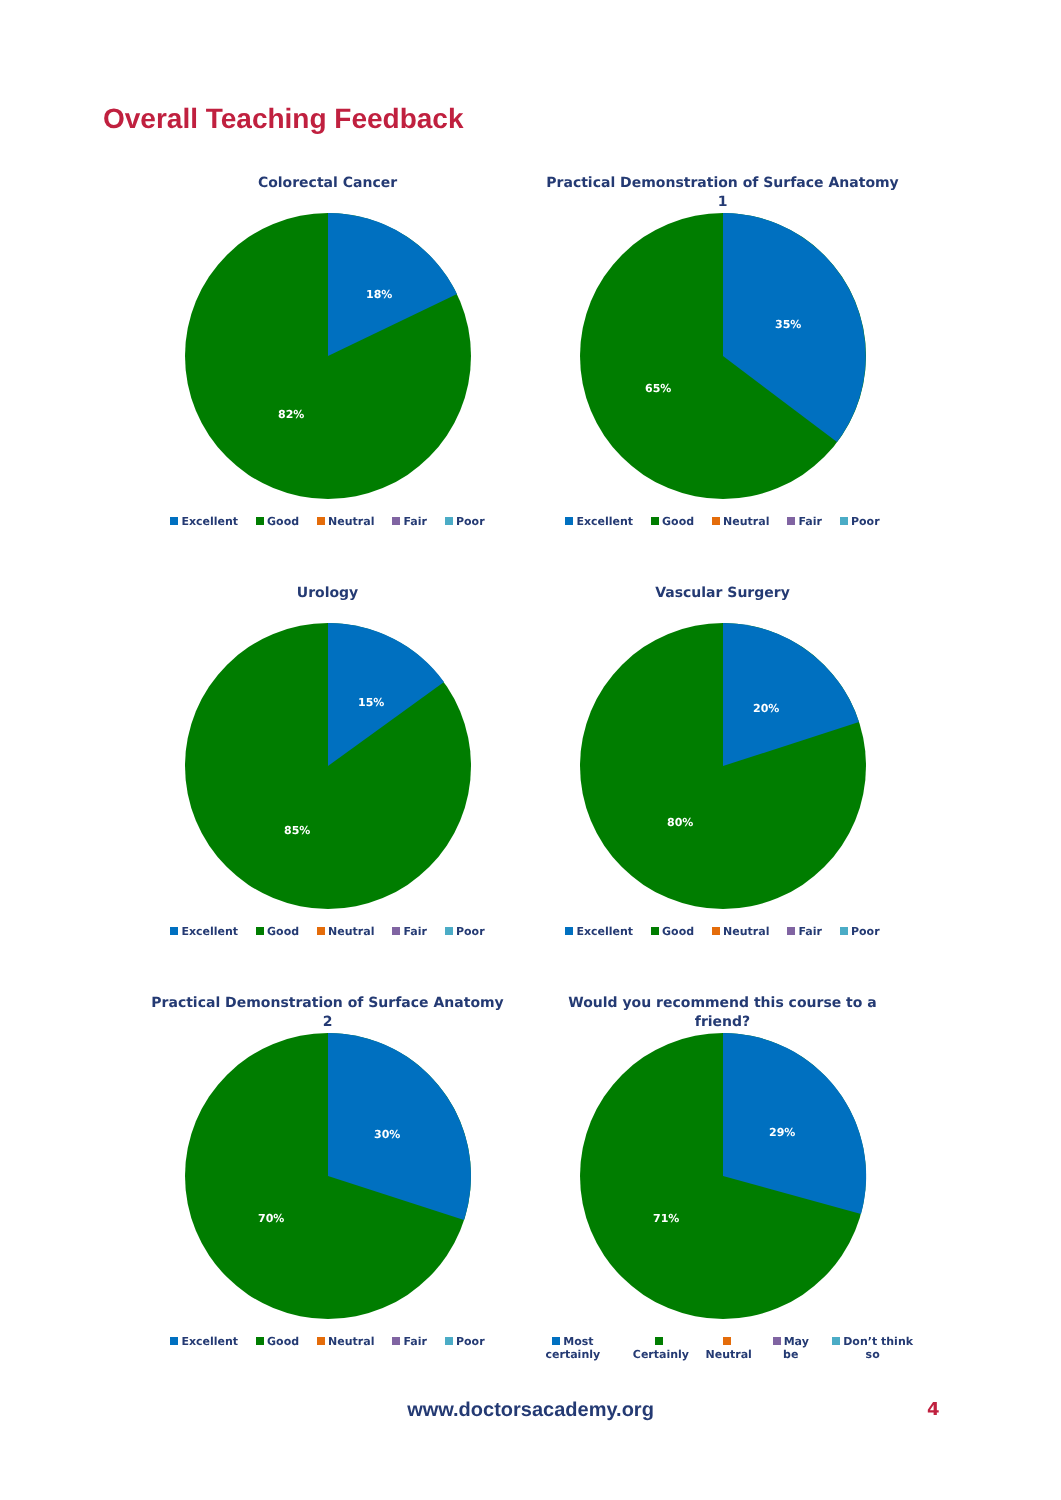Overall Teaching Feedback
Colorectal Cancer
18%
82%
Excellent Good Neutral Fair Poor
Practical Demonstration of Surface Anatomy
1
35%
65%
Excellent Good Neutral Fair Poor
Urology
15%
85%
Excellent Good Neutral Fair Poor
Vascular Surgery
20%
80%
Excellent Good Neutral Fair Poor
Practical Demonstration of Surface Anatomy
2
30%
70%
Excellent Good Neutral Fair Poor
Would you recommend this course to a
friend?
29%
71%
Most certainly Certainly Neutral May be Don’t think so
www.doctorsacademy.org 4